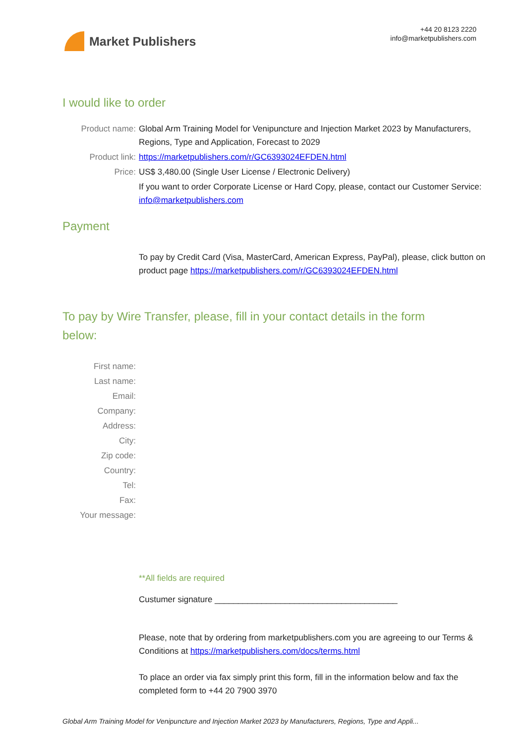Market Publishers
+44 20 8123 2220
info@marketpublishers.com
I would like to order
Product name: Global Arm Training Model for Venipuncture and Injection Market 2023 by Manufacturers, Regions, Type and Application, Forecast to 2029
Product link: https://marketpublishers.com/r/GC6393024EFDEN.html
Price: US$ 3,480.00 (Single User License / Electronic Delivery)
If you want to order Corporate License or Hard Copy, please, contact our Customer Service:
info@marketpublishers.com
Payment
To pay by Credit Card (Visa, MasterCard, American Express, PayPal), please, click button on product page https://marketpublishers.com/r/GC6393024EFDEN.html
To pay by Wire Transfer, please, fill in your contact details in the form below:
First name:
Last name:
Email:
Company:
Address:
City:
Zip code:
Country:
Tel:
Fax:
Your message:
**All fields are required
Custumer signature _______________________________________
Please, note that by ordering from marketpublishers.com you are agreeing to our Terms & Conditions at https://marketpublishers.com/docs/terms.html
To place an order via fax simply print this form, fill in the information below and fax the completed form to +44 20 7900 3970
Global Arm Training Model for Venipuncture and Injection Market 2023 by Manufacturers, Regions, Type and Appli...